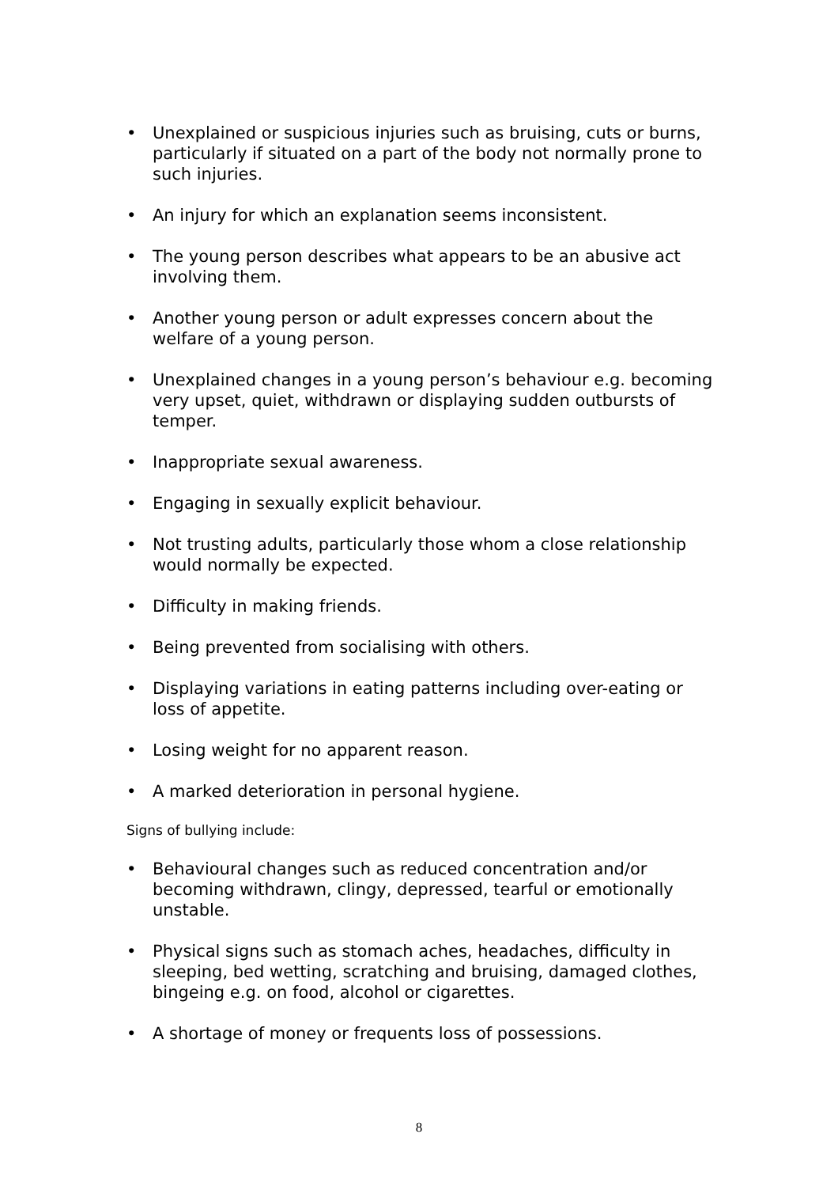• Unexplained or suspicious injuries such as bruising, cuts or burns, particularly if situated on a part of the body not normally prone to such injuries.
• An injury for which an explanation seems inconsistent.
• The young person describes what appears to be an abusive act involving them.
• Another young person or adult expresses concern about the welfare of a young person.
• Unexplained changes in a young person’s behaviour e.g. becoming very upset, quiet, withdrawn or displaying sudden outbursts of temper.
• Inappropriate sexual awareness.
• Engaging in sexually explicit behaviour.
• Not trusting adults, particularly those whom a close relationship would normally be expected.
• Difficulty in making friends.
• Being prevented from socialising with others.
• Displaying variations in eating patterns including over-eating or loss of appetite.
• Losing weight for no apparent reason.
• A marked deterioration in personal hygiene.
Signs of bullying include:
• Behavioural changes such as reduced concentration and/or becoming withdrawn, clingy, depressed, tearful or emotionally unstable.
• Physical signs such as stomach aches, headaches, difficulty in sleeping, bed wetting, scratching and bruising, damaged clothes, bingeing e.g. on food, alcohol or cigarettes.
• A shortage of money or frequents loss of possessions.
8